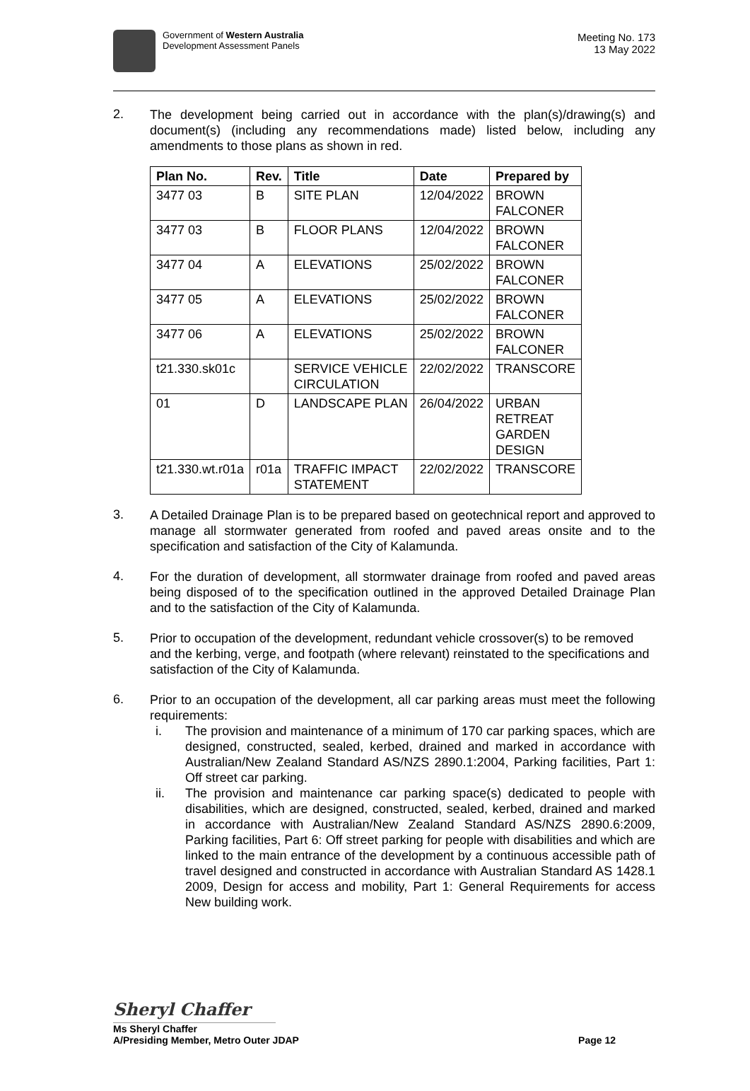Government of Western Australia
Development Assessment Panels
Meeting No. 173
13 May 2022
2.
The development being carried out in accordance with the plan(s)/drawing(s) and document(s) (including any recommendations made) listed below, including any amendments to those plans as shown in red.
| Plan No. | Rev. | Title | Date | Prepared by |
| --- | --- | --- | --- | --- |
| 3477 03 | B | SITE PLAN | 12/04/2022 | BROWN FALCONER |
| 3477 03 | B | FLOOR PLANS | 12/04/2022 | BROWN FALCONER |
| 3477 04 | A | ELEVATIONS | 25/02/2022 | BROWN FALCONER |
| 3477 05 | A | ELEVATIONS | 25/02/2022 | BROWN FALCONER |
| 3477 06 | A | ELEVATIONS | 25/02/2022 | BROWN FALCONER |
| t21.330.sk01c | | SERVICE VEHICLE CIRCULATION | 22/02/2022 | TRANSCORE |
| 01 | D | LANDSCAPE PLAN | 26/04/2022 | URBAN RETREAT GARDEN DESIGN |
| t21.330.wt.r01a | r01a | TRAFFIC IMPACT STATEMENT | 22/02/2022 | TRANSCORE |
3.
A Detailed Drainage Plan is to be prepared based on geotechnical report and approved to manage all stormwater generated from roofed and paved areas onsite and to the specification and satisfaction of the City of Kalamunda.
4.
For the duration of development, all stormwater drainage from roofed and paved areas being disposed of to the specification outlined in the approved Detailed Drainage Plan and to the satisfaction of the City of Kalamunda.
5.
Prior to occupation of the development, redundant vehicle crossover(s) to be removed and the kerbing, verge, and footpath (where relevant) reinstated to the specifications and satisfaction of the City of Kalamunda.
6.
Prior to an occupation of the development, all car parking areas must meet the following requirements:
i. The provision and maintenance of a minimum of 170 car parking spaces, which are designed, constructed, sealed, kerbed, drained and marked in accordance with Australian/New Zealand Standard AS/NZS 2890.1:2004, Parking facilities, Part 1: Off street car parking.
ii. The provision and maintenance car parking space(s) dedicated to people with disabilities, which are designed, constructed, sealed, kerbed, drained and marked in accordance with Australian/New Zealand Standard AS/NZS 2890.6:2009, Parking facilities, Part 6: Off street parking for people with disabilities and which are linked to the main entrance of the development by a continuous accessible path of travel designed and constructed in accordance with Australian Standard AS 1428.1 2009, Design for access and mobility, Part 1: General Requirements for access New building work.
Sheryl Chaffer
Ms Sheryl Chaffer
A/Presiding Member, Metro Outer JDAP Page 12